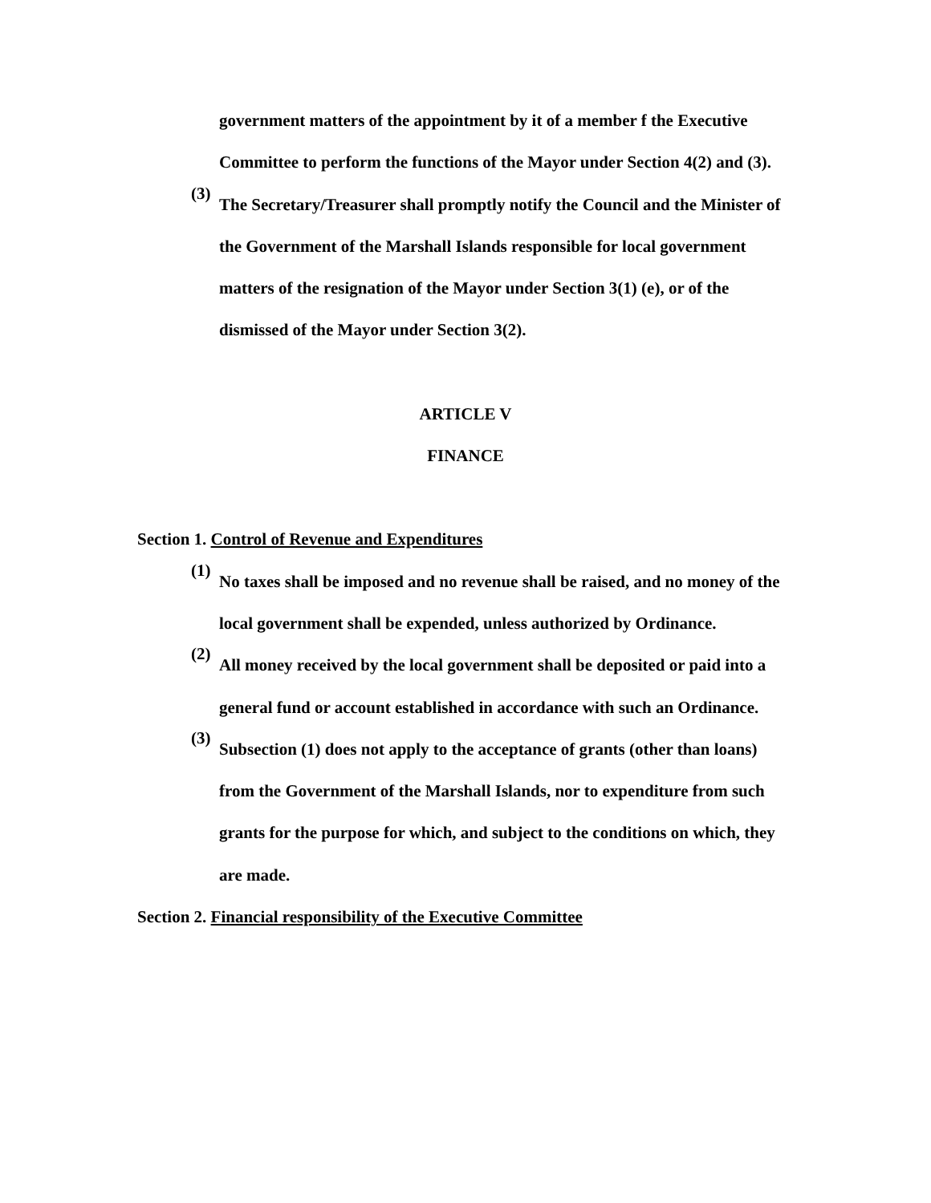government matters of the appointment by it of a member f the Executive Committee to perform the functions of the Mayor under Section 4(2) and (3).
(3)
The Secretary/Treasurer shall promptly notify the Council and the Minister of the Government of the Marshall Islands responsible for local government matters of the resignation of the Mayor under Section 3(1) (e), or of the dismissed of the Mayor under Section 3(2).
ARTICLE V
FINANCE
Section 1. Control of Revenue and Expenditures
(1)
No taxes shall be imposed and no revenue shall be raised, and no money of the local government shall be expended, unless authorized by Ordinance.
(2)
All money received by the local government shall be deposited or paid into a general fund or account established in accordance with such an Ordinance.
(3)
Subsection (1) does not apply to the acceptance of grants (other than loans) from the Government of the Marshall Islands, nor to expenditure from such grants for the purpose for which, and subject to the conditions on which, they are made.
Section 2. Financial responsibility of the Executive Committee